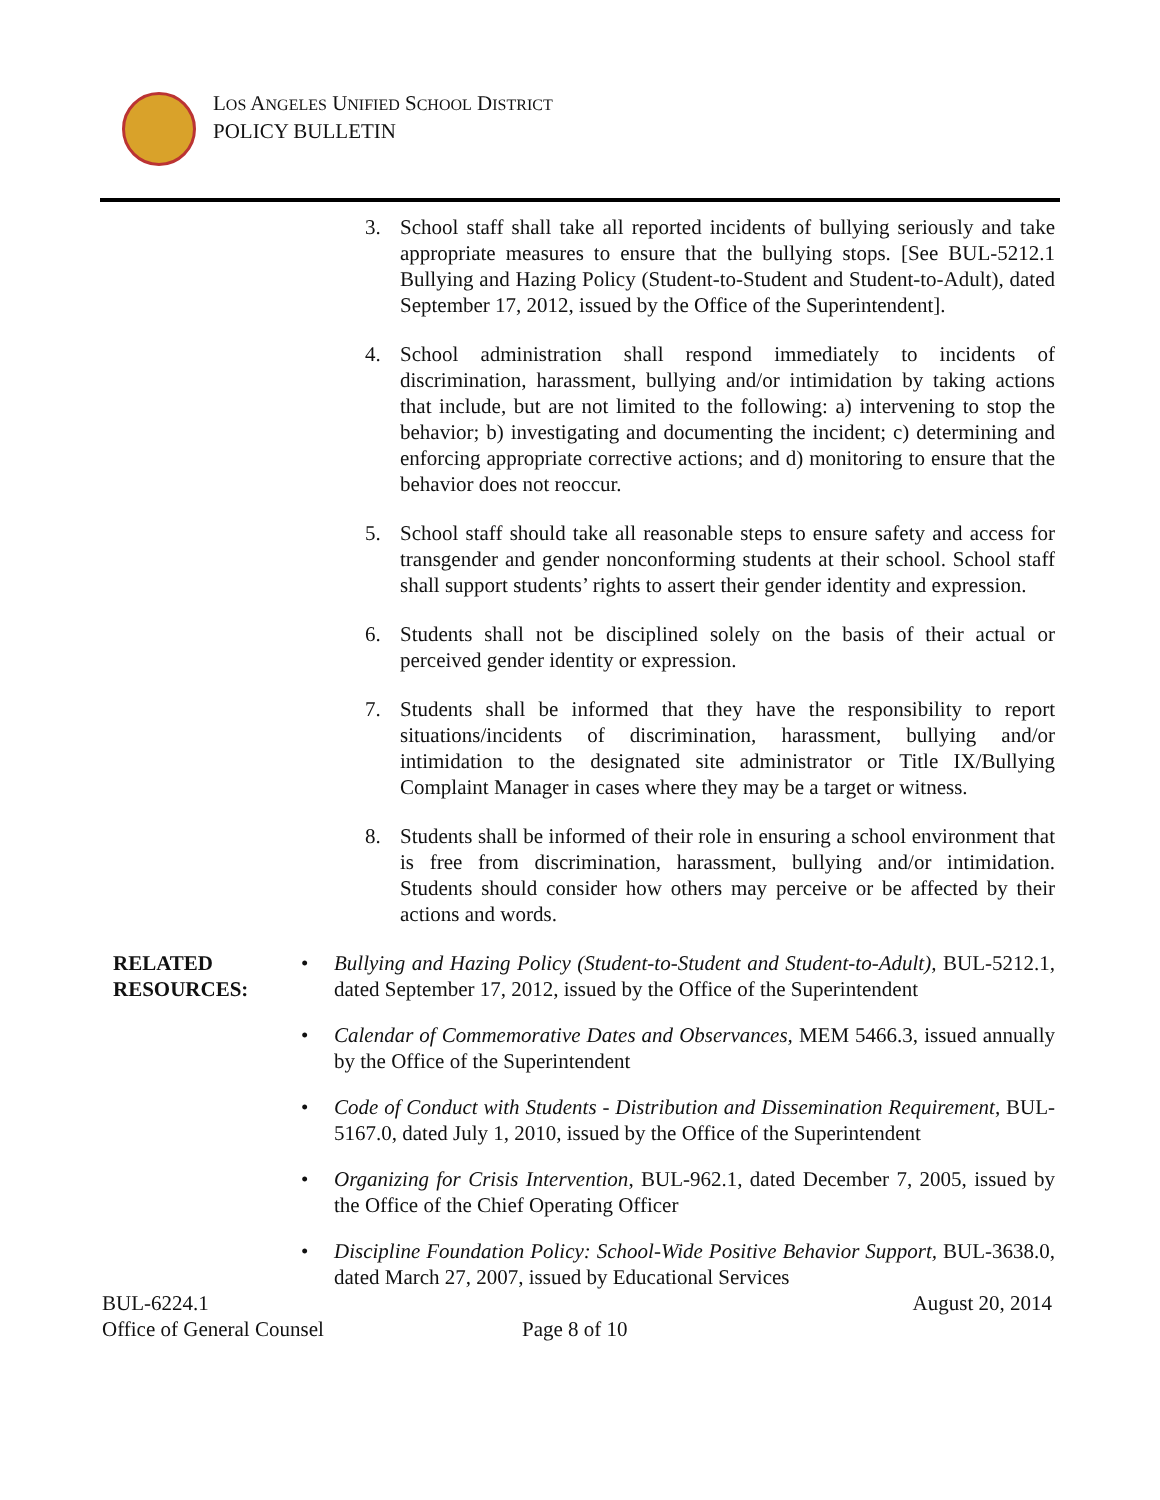LOS ANGELES UNIFIED SCHOOL DISTRICT
POLICY BULLETIN
3. School staff shall take all reported incidents of bullying seriously and take appropriate measures to ensure that the bullying stops. [See BUL-5212.1 Bullying and Hazing Policy (Student-to-Student and Student-to-Adult), dated September 17, 2012, issued by the Office of the Superintendent].
4. School administration shall respond immediately to incidents of discrimination, harassment, bullying and/or intimidation by taking actions that include, but are not limited to the following: a) intervening to stop the behavior; b) investigating and documenting the incident; c) determining and enforcing appropriate corrective actions; and d) monitoring to ensure that the behavior does not reoccur.
5. School staff should take all reasonable steps to ensure safety and access for transgender and gender nonconforming students at their school. School staff shall support students’ rights to assert their gender identity and expression.
6. Students shall not be disciplined solely on the basis of their actual or perceived gender identity or expression.
7. Students shall be informed that they have the responsibility to report situations/incidents of discrimination, harassment, bullying and/or intimidation to the designated site administrator or Title IX/Bullying Complaint Manager in cases where they may be a target or witness.
8. Students shall be informed of their role in ensuring a school environment that is free from discrimination, harassment, bullying and/or intimidation. Students should consider how others may perceive or be affected by their actions and words.
RELATED RESOURCES:
• Bullying and Hazing Policy (Student-to-Student and Student-to-Adult), BUL-5212.1, dated September 17, 2012, issued by the Office of the Superintendent
• Calendar of Commemorative Dates and Observances, MEM 5466.3, issued annually by the Office of the Superintendent
• Code of Conduct with Students - Distribution and Dissemination Requirement, BUL-5167.0, dated July 1, 2010, issued by the Office of the Superintendent
• Organizing for Crisis Intervention, BUL-962.1, dated December 7, 2005, issued by the Office of the Chief Operating Officer
• Discipline Foundation Policy: School-Wide Positive Behavior Support, BUL-3638.0, dated March 27, 2007, issued by Educational Services
BUL-6224.1 August 20, 2014
Office of General Counsel Page 8 of 10